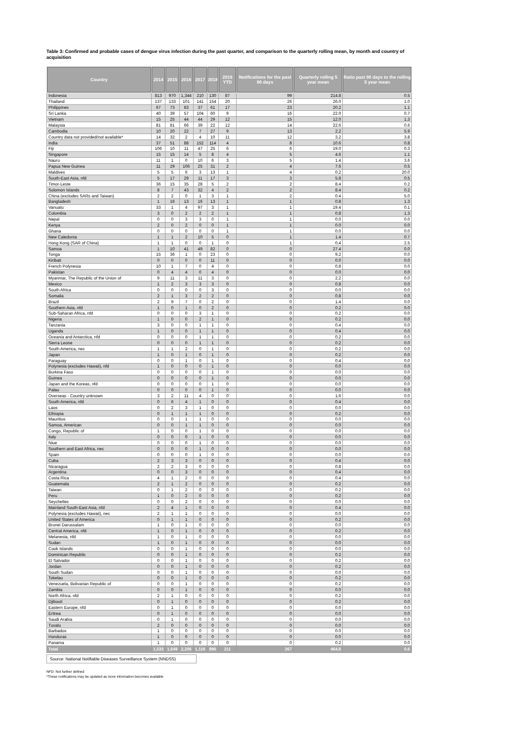Table 3: Confirmed and probable cases of dengue virus infection during the past quarter, and comparison to the quarterly rolling mean, by month and country of acquisition
| Country | 2014 | 2015 | 2016 | 2017 | 2018 | 2019 YTD | Notifications for the past 90 days | Quarterly rolling 5 year mean | Ratio past 90 days to the rolling 5 year mean |
| --- | --- | --- | --- | --- | --- | --- | --- | --- | --- |
| Indonesia | 813 | 970 | 1,344 | 210 | 130 | 87 | 99 | 214.8 | 0.5 |
| Thailand | 137 | 133 | 101 | 141 | 154 | 20 | 26 | 26.0 | 1.0 |
| Philippines | 67 | 73 | 83 | 37 | 61 | 17 | 23 | 20.2 | 1.1 |
| Sri Lanka | 40 | 39 | 57 | 104 | 60 | 9 | 16 | 22.0 | 0.7 |
| Vietnam | 15 | 25 | 44 | 44 | 29 | 12 | 15 | 12.0 | 1.3 |
| Malaysia | 81 | 81 | 66 | 39 | 22 | 12 | 14 | 22.6 | 0.6 |
| Cambodia | 10 | 20 | 22 | 7 | 27 | 9 | 13 | 2.2 | 5.9 |
| Country data not provided/not available* | 14 | 32 | 2 | 4 | 10 | 11 | 12 | 3.2 | 3.8 |
| India | 37 | 51 | 88 | 152 | 114 | 4 | 8 | 10.6 | 0.8 |
| Fiji | 106 | 10 | 11 | 47 | 25 | 6 | 6 | 19.0 | 0.3 |
| Singapore | 15 | 15 | 14 | 5 | 8 | 4 | 5 | 4.6 | 1.1 |
| Nauru | 11 | 1 | 0 | 10 | 6 | 3 | 5 | 1.4 | 3.6 |
| Papua New Guinea | 11 | 29 | 106 | 25 | 31 | 2 | 4 | 7.6 | 0.5 |
| Maldives | 5 | 5 | 6 | 3 | 13 | 1 | 4 | 0.2 | 20.0 |
| South-East Asia, nfd | 5 | 17 | 29 | 11 | 17 | 3 | 3 | 5.8 | 0.5 |
| Timor-Leste | 36 | 15 | 35 | 28 | 5 | 2 | 2 | 8.4 | 0.2 |
| Solomon Islands | 8 | 7 | 43 | 32 | 4 | 2 | 2 | 8.4 | 0.2 |
| China (excludes SARs and Taiwan) | 2 | 2 | 0 | 1 | 3 | 1 | 2 | 0.4 | 5.0 |
| Bangladesh | 1 | 16 | 13 | 16 | 13 | 1 | 1 | 0.8 | 1.3 |
| Vanuatu | 33 | 1 | 4 | 97 | 3 | 1 | 1 | 19.4 | 0.1 |
| Colombia | 3 | 0 | 2 | 2 | 2 | 1 | 1 | 0.8 | 1.3 |
| Nepal | 0 | 0 | 3 | 3 | 0 | 1 | 1 | 0.0 | 0.0 |
| Kenya | 2 | 0 | 2 | 0 | 0 | 1 | 1 | 0.0 | 0.0 |
| Ghana | 0 | 0 | 0 | 0 | 0 | 1 | 1 | 0.0 | 0.0 |
| New Caledonia | 1 | 1 | 2 | 10 | 5 | 0 | 1 | 1.4 | 0.7 |
| Hong Kong (SAR of China) | 1 | 1 | 0 | 0 | 1 | 0 | 1 | 0.4 | 2.5 |
| Samoa | 1 | 10 | 41 | 49 | 82 | 0 | 0 | 27.4 | 0.0 |
| Tonga | 15 | 36 | 1 | 0 | 23 | 0 | 0 | 9.2 | 0.0 |
| Kiribati | 0 | 0 | 0 | 0 | 11 | 0 | 0 | 0.0 | 0.0 |
| French Polynesia | 10 | 1 | 7 | 0 | 4 | 0 | 0 | 0.8 | 0.0 |
| Pakistan | 0 | 4 | 4 | 0 | 4 | 0 | 0 | 0.0 | 0.0 |
| Myanmar, The Republic of the Union of | 9 | 11 | 3 | 11 | 3 | 0 | 0 | 2.2 | 0.0 |
| Mexico | 1 | 2 | 3 | 3 | 3 | 0 | 0 | 0.8 | 0.0 |
| South Africa | 0 | 0 | 0 | 0 | 3 | 0 | 0 | 0.0 | 0.0 |
| Somalia | 2 | 1 | 3 | 2 | 2 | 0 | 0 | 0.8 | 0.0 |
| Brazil | 2 | 9 | 7 | 0 | 2 | 0 | 0 | 1.4 | 0.0 |
| Southern Asia, nfd | 1 | 0 | 1 | 0 | 2 | 0 | 0 | 0.2 | 0.0 |
| Sub-Saharan Africa, nfd | 0 | 0 | 0 | 3 | 1 | 0 | 0 | 0.2 | 0.0 |
| Nigeria | 1 | 0 | 0 | 2 | 1 | 0 | 0 | 0.2 | 0.0 |
| Tanzania | 3 | 0 | 0 | 1 | 1 | 0 | 0 | 0.4 | 0.0 |
| Uganda | 1 | 0 | 0 | 1 | 1 | 0 | 0 | 0.4 | 0.0 |
| Oceania and Antarctica, nfd | 0 | 0 | 0 | 1 | 1 | 0 | 0 | 0.2 | 0.0 |
| Sierra Leone | 0 | 0 | 0 | 1 | 1 | 0 | 0 | 0.2 | 0.0 |
| South America, nec | 1 | 1 | 2 | 0 | 1 | 0 | 0 | 0.2 | 0.0 |
| Japan | 1 | 0 | 1 | 0 | 1 | 0 | 0 | 0.2 | 0.0 |
| Paraguay | 0 | 0 | 1 | 0 | 1 | 0 | 0 | 0.4 | 0.0 |
| Polynesia (excludes Hawaii), nfd | 1 | 0 | 0 | 0 | 1 | 0 | 0 | 0.0 | 0.0 |
| Burkina Faso | 0 | 0 | 0 | 0 | 1 | 0 | 0 | 0.0 | 0.0 |
| Guinea | 0 | 0 | 0 | 0 | 1 | 0 | 0 | 0.0 | 0.0 |
| Japan and the Koreas, nfd | 0 | 0 | 0 | 0 | 1 | 0 | 0 | 0.0 | 0.0 |
| Palau | 0 | 0 | 0 | 0 | 1 | 0 | 0 | 0.0 | 0.0 |
| Overseas - Country unknown | 3 | 2 | 11 | 4 | 0 | 0 | 0 | 1.6 | 0.0 |
| South America, nfd | 0 | 6 | 4 | 1 | 0 | 0 | 0 | 0.4 | 0.0 |
| Laos | 0 | 2 | 3 | 1 | 0 | 0 | 0 | 0.0 | 0.0 |
| Ethiopia | 0 | 1 | 1 | 1 | 0 | 0 | 0 | 0.2 | 0.0 |
| Mauritius | 0 | 0 | 1 | 1 | 0 | 0 | 0 | 0.0 | 0.0 |
| Samoa, American | 0 | 0 | 1 | 1 | 0 | 0 | 0 | 0.0 | 0.0 |
| Congo, Republic of | 1 | 0 | 0 | 1 | 0 | 0 | 0 | 0.0 | 0.0 |
| Italy | 0 | 0 | 0 | 1 | 0 | 0 | 0 | 0.0 | 0.0 |
| Niue | 0 | 0 | 0 | 1 | 0 | 0 | 0 | 0.0 | 0.0 |
| Southern and East Africa, nec | 0 | 0 | 0 | 1 | 0 | 0 | 0 | 0.0 | 0.0 |
| Spain | 0 | 0 | 0 | 1 | 0 | 0 | 0 | 0.0 | 0.0 |
| Cuba | 2 | 3 | 3 | 0 | 0 | 0 | 0 | 0.4 | 0.0 |
| Nicaragua | 2 | 2 | 3 | 0 | 0 | 0 | 0 | 0.8 | 0.0 |
| Argentina | 0 | 0 | 3 | 0 | 0 | 0 | 0 | 0.4 | 0.0 |
| Costa Rica | 4 | 1 | 2 | 0 | 0 | 0 | 0 | 0.4 | 0.0 |
| Guatemala | 2 | 1 | 2 | 0 | 0 | 0 | 0 | 0.2 | 0.0 |
| Taiwan | 0 | 1 | 2 | 0 | 0 | 0 | 0 | 0.2 | 0.0 |
| Peru | 1 | 0 | 2 | 0 | 0 | 0 | 0 | 0.2 | 0.0 |
| Seychelles | 0 | 0 | 2 | 0 | 0 | 0 | 0 | 0.0 | 0.0 |
| Mainland South-East Asia, nfd | 2 | 4 | 1 | 0 | 0 | 0 | 0 | 0.4 | 0.0 |
| Polynesia (excludes Hawaii), nec | 2 | 1 | 1 | 0 | 0 | 0 | 0 | 0.0 | 0.0 |
| United States of America | 0 | 1 | 1 | 0 | 0 | 0 | 0 | 0.2 | 0.0 |
| Brunei Darussalam | 1 | 0 | 1 | 0 | 0 | 0 | 0 | 0.0 | 0.0 |
| Central America, nfd | 1 | 0 | 1 | 0 | 0 | 0 | 0 | 0.2 | 0.0 |
| Melanesia, nfd | 1 | 0 | 1 | 0 | 0 | 0 | 0 | 0.0 | 0.0 |
| Sudan | 1 | 0 | 1 | 0 | 0 | 0 | 0 | 0.0 | 0.0 |
| Cook Islands | 0 | 0 | 1 | 0 | 0 | 0 | 0 | 0.0 | 0.0 |
| Dominican Republic | 0 | 0 | 1 | 0 | 0 | 0 | 0 | 0.2 | 0.0 |
| El Salvador | 0 | 0 | 1 | 0 | 0 | 0 | 0 | 0.2 | 0.0 |
| Jordan | 0 | 0 | 1 | 0 | 0 | 0 | 0 | 0.2 | 0.0 |
| South Sudan | 0 | 0 | 1 | 0 | 0 | 0 | 0 | 0.0 | 0.0 |
| Tokelau | 0 | 0 | 1 | 0 | 0 | 0 | 0 | 0.2 | 0.0 |
| Venezuela, Bolivarian Republic of | 0 | 0 | 1 | 0 | 0 | 0 | 0 | 0.2 | 0.0 |
| Zambia | 0 | 0 | 1 | 0 | 0 | 0 | 0 | 0.0 | 0.0 |
| North Africa, nfd | 2 | 1 | 0 | 0 | 0 | 0 | 0 | 0.2 | 0.0 |
| Djibouti | 0 | 1 | 0 | 0 | 0 | 0 | 0 | 0.2 | 0.0 |
| Eastern Europe, nfd | 0 | 1 | 0 | 0 | 0 | 0 | 0 | 0.0 | 0.0 |
| Eritrea | 0 | 1 | 0 | 0 | 0 | 0 | 0 | 0.0 | 0.0 |
| Saudi Arabia | 0 | 1 | 0 | 0 | 0 | 0 | 0 | 0.0 | 0.0 |
| Tuvalu | 2 | 0 | 0 | 0 | 0 | 0 | 0 | 0.0 | 0.0 |
| Barbados | 1 | 0 | 0 | 0 | 0 | 0 | 0 | 0.0 | 0.0 |
| Honduras | 1 | 0 | 0 | 0 | 0 | 0 | 0 | 0.0 | 0.0 |
| Panama | 1 | 0 | 0 | 0 | 0 | 0 | 0 | 0.2 | 0.0 |
| Total | 1,533 | 1,649 | 2,206 | 1,116 | 896 | 211 | 267 | 464.6 | 0.6 |
Source: National Notifiable Diseases Surveillance System (NNDSS)
NFD- Not further defined
*These notifications may be updated as more information becomes available